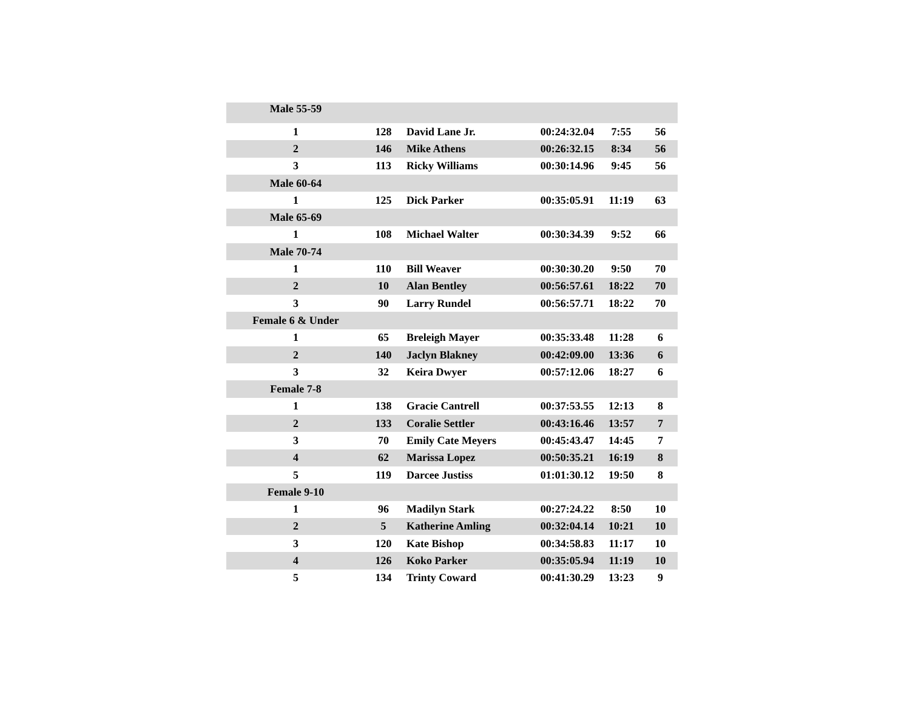| Male 55-59 | | | | | |
| 1 | 128 | David Lane Jr. | 00:24:32.04 | 7:55 | 56 |
| 2 | 146 | Mike Athens | 00:26:32.15 | 8:34 | 56 |
| 3 | 113 | Ricky Williams | 00:30:14.96 | 9:45 | 56 |
| Male 60-64 | | | | | |
| 1 | 125 | Dick Parker | 00:35:05.91 | 11:19 | 63 |
| Male 65-69 | | | | | |
| 1 | 108 | Michael Walter | 00:30:34.39 | 9:52 | 66 |
| Male 70-74 | | | | | |
| 1 | 110 | Bill Weaver | 00:30:30.20 | 9:50 | 70 |
| 2 | 10 | Alan Bentley | 00:56:57.61 | 18:22 | 70 |
| 3 | 90 | Larry Rundel | 00:56:57.71 | 18:22 | 70 |
| Female 6 & Under | | | | | |
| 1 | 65 | Breleigh Mayer | 00:35:33.48 | 11:28 | 6 |
| 2 | 140 | Jaclyn Blakney | 00:42:09.00 | 13:36 | 6 |
| 3 | 32 | Keira Dwyer | 00:57:12.06 | 18:27 | 6 |
| Female 7-8 | | | | | |
| 1 | 138 | Gracie Cantrell | 00:37:53.55 | 12:13 | 8 |
| 2 | 133 | Coralie Settler | 00:43:16.46 | 13:57 | 7 |
| 3 | 70 | Emily Cate Meyers | 00:45:43.47 | 14:45 | 7 |
| 4 | 62 | Marissa Lopez | 00:50:35.21 | 16:19 | 8 |
| 5 | 119 | Darcee Justiss | 01:01:30.12 | 19:50 | 8 |
| Female 9-10 | | | | | |
| 1 | 96 | Madilyn Stark | 00:27:24.22 | 8:50 | 10 |
| 2 | 5 | Katherine Amling | 00:32:04.14 | 10:21 | 10 |
| 3 | 120 | Kate Bishop | 00:34:58.83 | 11:17 | 10 |
| 4 | 126 | Koko Parker | 00:35:05.94 | 11:19 | 10 |
| 5 | 134 | Trinty Coward | 00:41:30.29 | 13:23 | 9 |